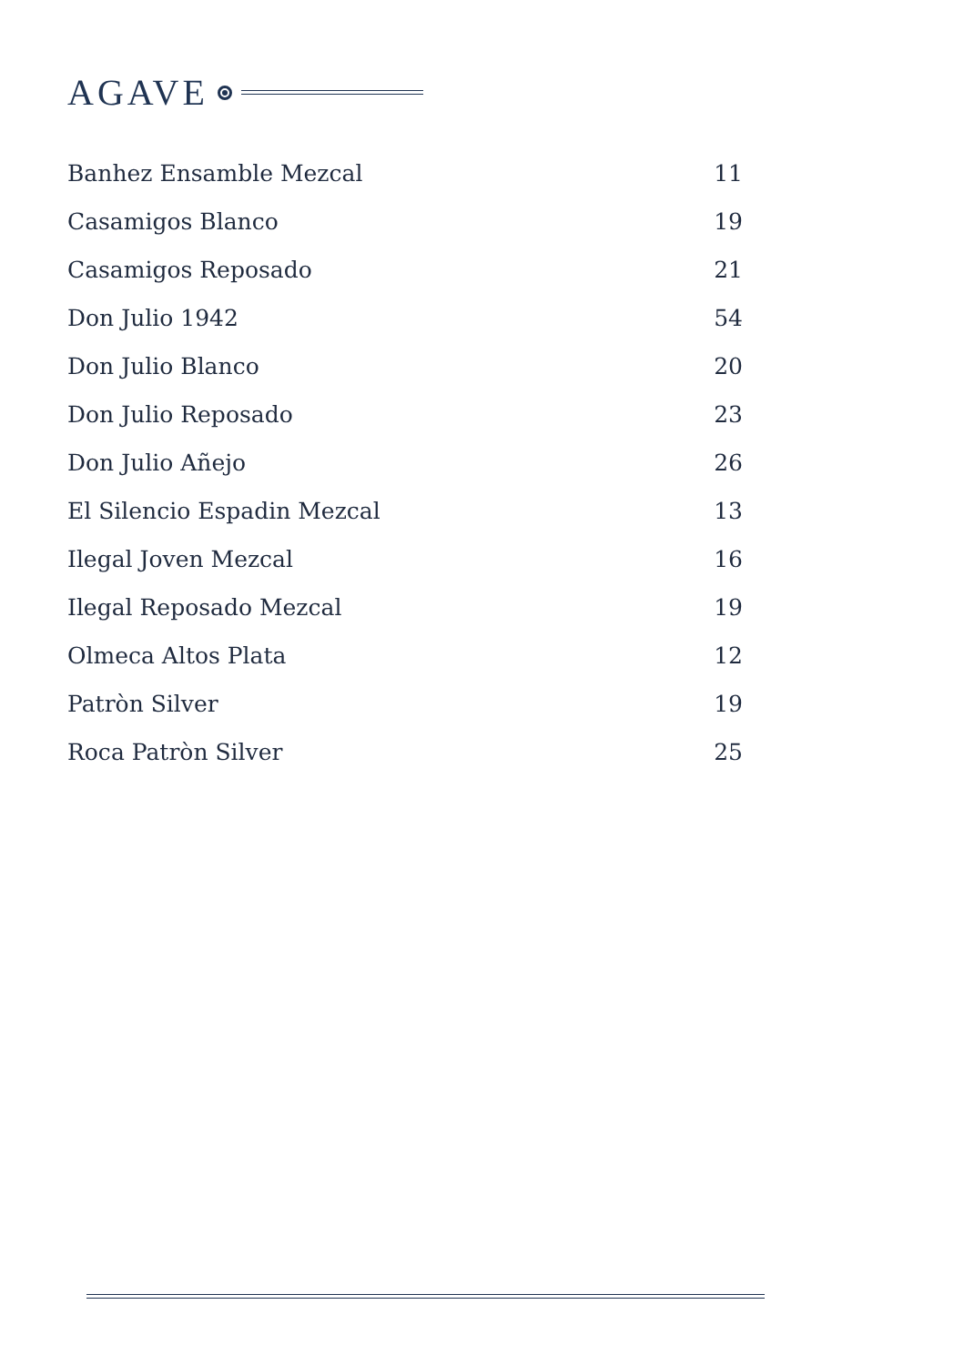AGAVE
| Banhez Ensamble Mezcal | 11 |
| Casamigos Blanco | 19 |
| Casamigos Reposado | 21 |
| Don Julio 1942 | 54 |
| Don Julio Blanco | 20 |
| Don Julio Reposado | 23 |
| Don Julio Añejo | 26 |
| El Silencio Espadin Mezcal | 13 |
| Ilegal Joven Mezcal | 16 |
| Ilegal Reposado Mezcal | 19 |
| Olmeca Altos Plata | 12 |
| Patròn Silver | 19 |
| Roca Patròn Silver | 25 |